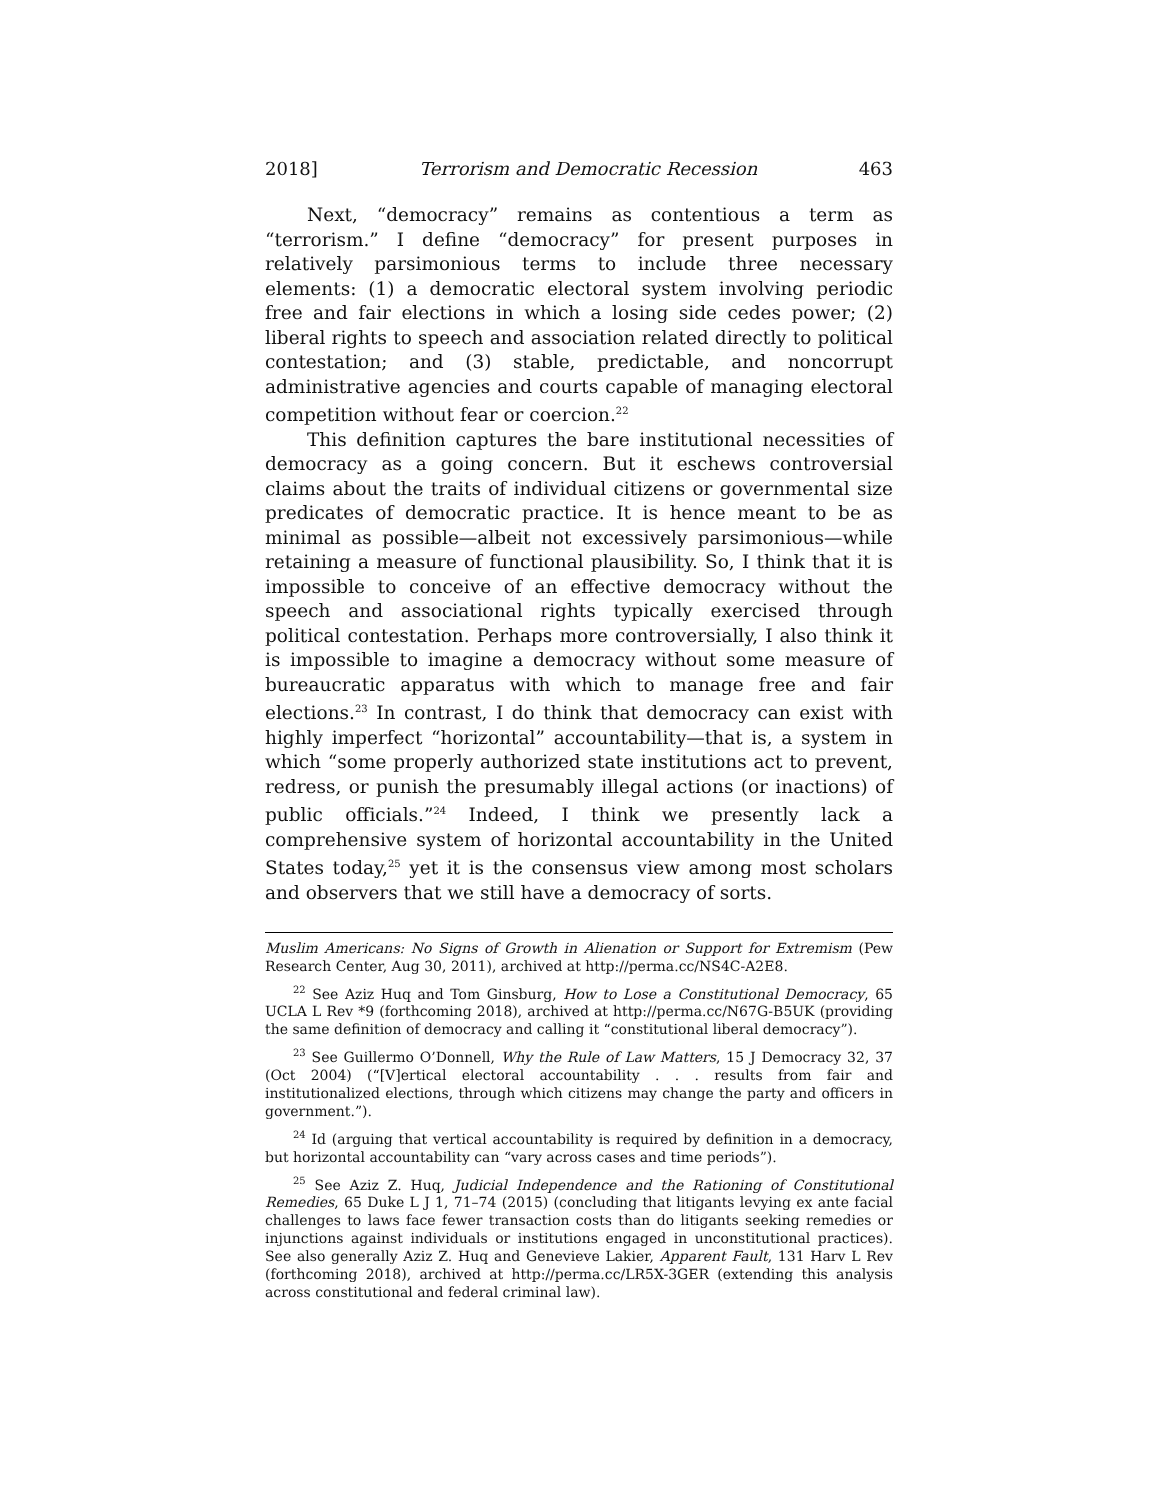2018] Terrorism and Democratic Recession 463
Next, “democracy” remains as contentious a term as “terrorism.” I define “democracy” for present purposes in relatively parsimonious terms to include three necessary elements: (1) a democratic electoral system involving periodic free and fair elections in which a losing side cedes power; (2) liberal rights to speech and association related directly to political contestation; and (3) stable, predictable, and noncorrupt administrative agencies and courts capable of managing electoral competition without fear or coercion.<sup>22</sup>
This definition captures the bare institutional necessities of democracy as a going concern. But it eschews controversial claims about the traits of individual citizens or governmental size predicates of democratic practice. It is hence meant to be as minimal as possible—albeit not excessively parsimonious—while retaining a measure of functional plausibility. So, I think that it is impossible to conceive of an effective democracy without the speech and associational rights typically exercised through political contestation. Perhaps more controversially, I also think it is impossible to imagine a democracy without some measure of bureaucratic apparatus with which to manage free and fair elections.<sup>23</sup> In contrast, I do think that democracy can exist with highly imperfect “horizontal” accountability—that is, a system in which “some properly authorized state institutions act to prevent, redress, or punish the presumably illegal actions (or inactions) of public officials.”<sup>24</sup> Indeed, I think we presently lack a comprehensive system of horizontal accountability in the United States today,<sup>25</sup> yet it is the consensus view among most scholars and observers that we still have a democracy of sorts.
Muslim Americans: No Signs of Growth in Alienation or Support for Extremism (Pew Research Center, Aug 30, 2011), archived at http://perma.cc/NS4C-A2E8.
<sup>22</sup> See Aziz Huq and Tom Ginsburg, How to Lose a Constitutional Democracy, 65 UCLA L Rev *9 (forthcoming 2018), archived at http://perma.cc/N67G-B5UK (providing the same definition of democracy and calling it “constitutional liberal democracy”).
<sup>23</sup> See Guillermo O’Donnell, Why the Rule of Law Matters, 15 J Democracy 32, 37 (Oct 2004) (“[V]ertical electoral accountability . . . results from fair and institutionalized elections, through which citizens may change the party and officers in government.”).
<sup>24</sup> Id (arguing that vertical accountability is required by definition in a democracy, but horizontal accountability can “vary across cases and time periods”).
<sup>25</sup> See Aziz Z. Huq, Judicial Independence and the Rationing of Constitutional Remedies, 65 Duke L J 1, 71–74 (2015) (concluding that litigants levying ex ante facial challenges to laws face fewer transaction costs than do litigants seeking remedies or injunctions against individuals or institutions engaged in unconstitutional practices). See also generally Aziz Z. Huq and Genevieve Lakier, Apparent Fault, 131 Harv L Rev (forthcoming 2018), archived at http://perma.cc/LR5X-3GER (extending this analysis across constitutional and federal criminal law).